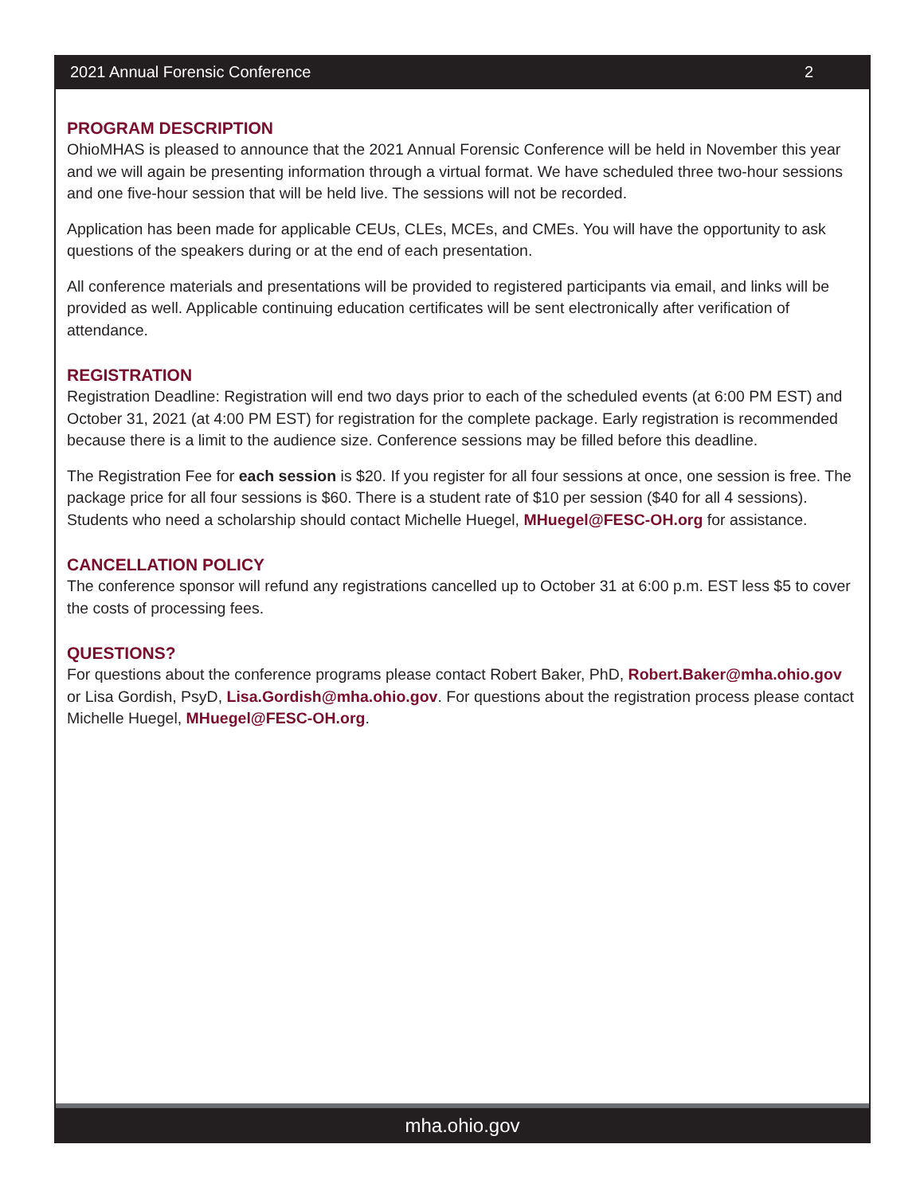2021 Annual Forensic Conference 2
PROGRAM DESCRIPTION
OhioMHAS is pleased to announce that the 2021 Annual Forensic Conference will be held in November this year and we will again be presenting information through a virtual format. We have scheduled three two-hour sessions and one five-hour session that will be held live. The sessions will not be recorded.
Application has been made for applicable CEUs, CLEs, MCEs, and CMEs. You will have the opportunity to ask questions of the speakers during or at the end of each presentation.
All conference materials and presentations will be provided to registered participants via email, and links will be provided as well. Applicable continuing education certificates will be sent electronically after verification of attendance.
REGISTRATION
Registration Deadline: Registration will end two days prior to each of the scheduled events (at 6:00 PM EST) and October 31, 2021 (at 4:00 PM EST) for registration for the complete package. Early registration is recommended because there is a limit to the audience size. Conference sessions may be filled before this deadline.
The Registration Fee for each session is $20. If you register for all four sessions at once, one session is free. The package price for all four sessions is $60. There is a student rate of $10 per session ($40 for all 4 sessions). Students who need a scholarship should contact Michelle Huegel, MHuegel@FESC-OH.org for assistance.
CANCELLATION POLICY
The conference sponsor will refund any registrations cancelled up to October 31 at 6:00 p.m. EST less $5 to cover the costs of processing fees.
QUESTIONS?
For questions about the conference programs please contact Robert Baker, PhD, Robert.Baker@mha.ohio.gov or Lisa Gordish, PsyD, Lisa.Gordish@mha.ohio.gov. For questions about the registration process please contact Michelle Huegel, MHuegel@FESC-OH.org.
mha.ohio.gov